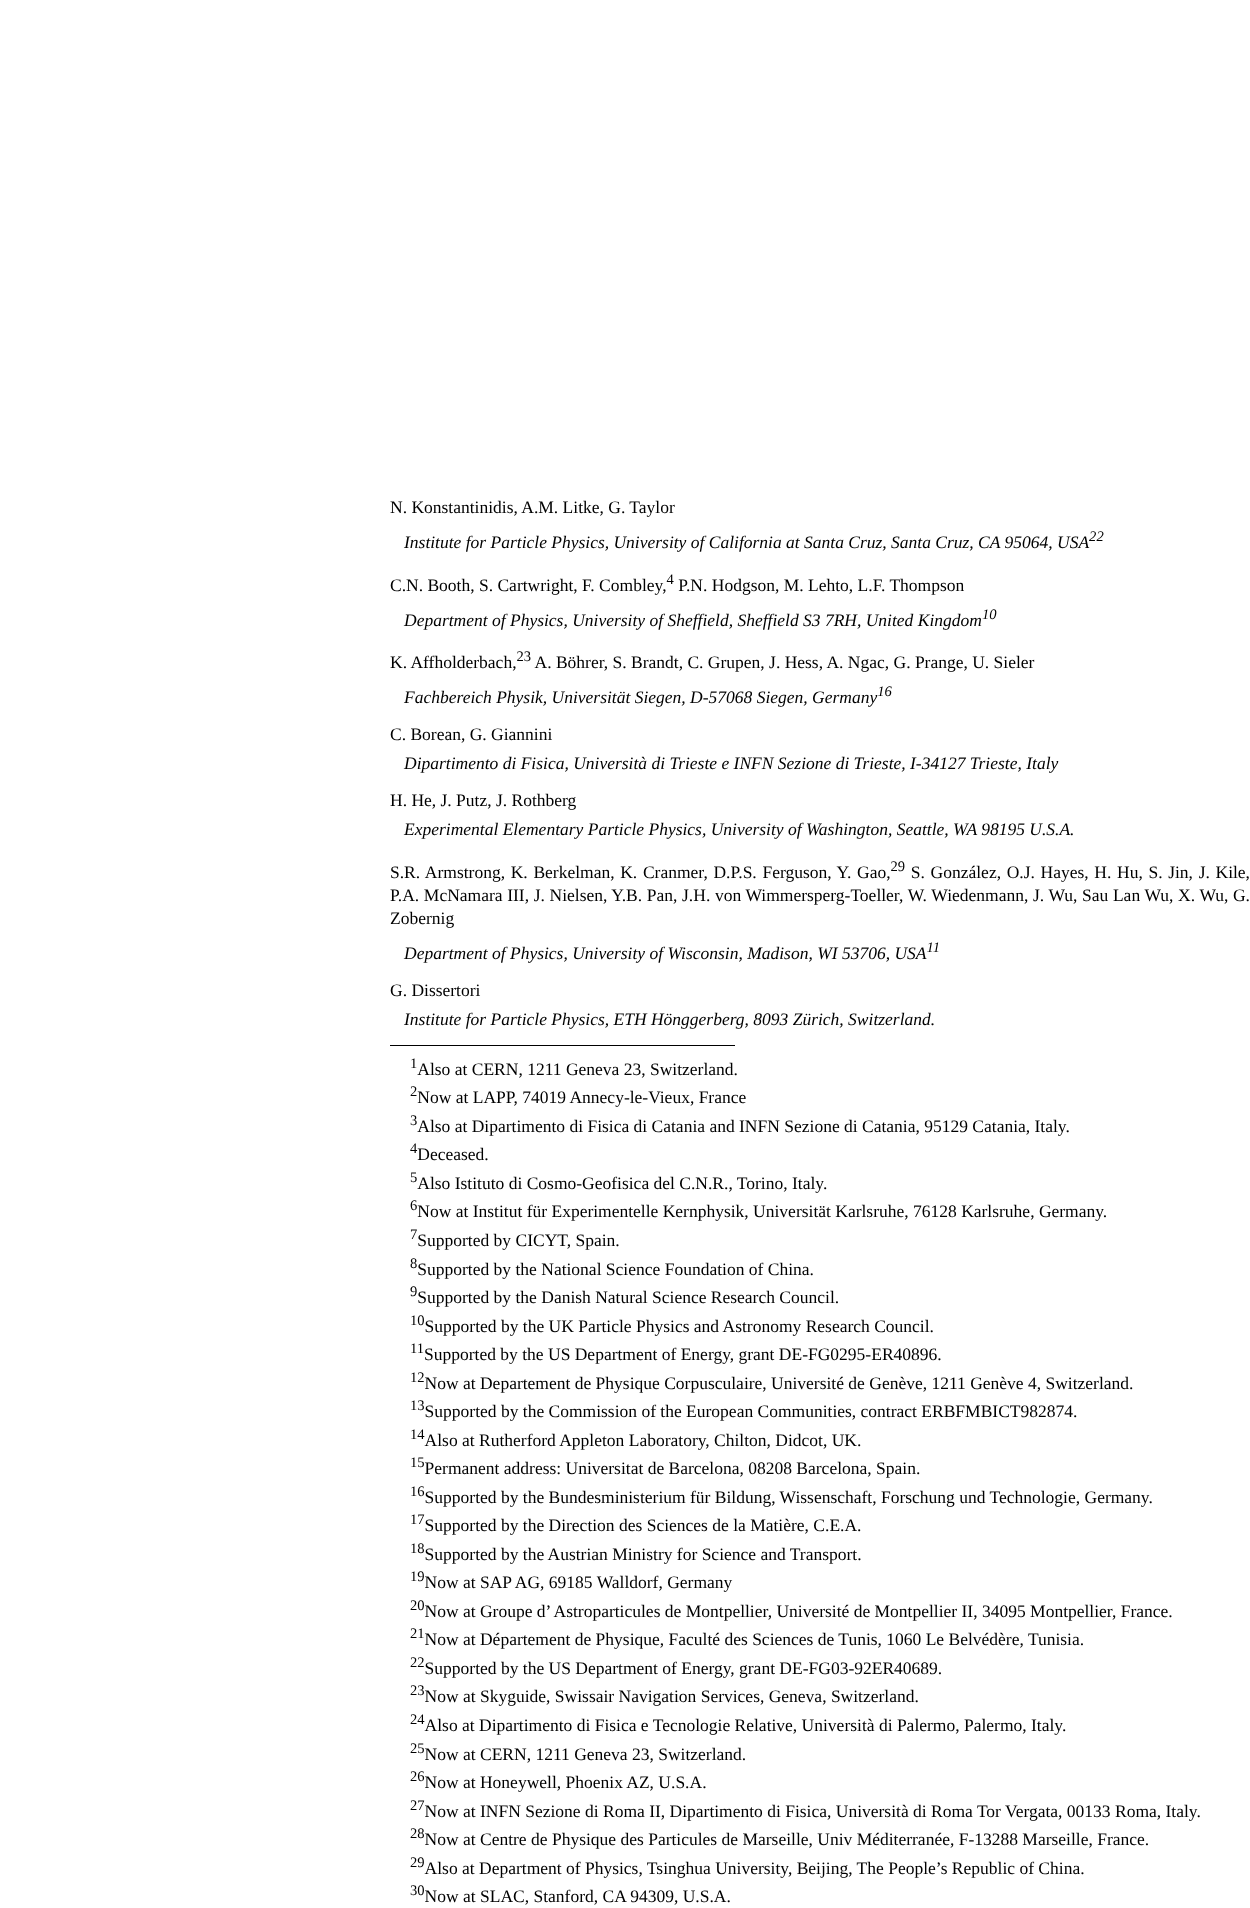N. Konstantinidis, A.M. Litke, G. Taylor
Institute for Particle Physics, University of California at Santa Cruz, Santa Cruz, CA 95064, USA<sup>22</sup>
C.N. Booth, S. Cartwright, F. Combley,<sup>4</sup> P.N. Hodgson, M. Lehto, L.F. Thompson
Department of Physics, University of Sheffield, Sheffield S3 7RH, United Kingdom<sup>10</sup>
K. Affholderbach,<sup>23</sup> A. Böhrer, S. Brandt, C. Grupen, J. Hess, A. Ngac, G. Prange, U. Sieler
Fachbereich Physik, Universität Siegen, D-57068 Siegen, Germany<sup>16</sup>
C. Borean, G. Giannini
Dipartimento di Fisica, Università di Trieste e INFN Sezione di Trieste, I-34127 Trieste, Italy
H. He, J. Putz, J. Rothberg
Experimental Elementary Particle Physics, University of Washington, Seattle, WA 98195 U.S.A.
S.R. Armstrong, K. Berkelman, K. Cranmer, D.P.S. Ferguson, Y. Gao,<sup>29</sup> S. González, O.J. Hayes, H. Hu, S. Jin, J. Kile, P.A. McNamara III, J. Nielsen, Y.B. Pan, J.H. von Wimmersperg-Toeller, W. Wiedenmann, J. Wu, Sau Lan Wu, X. Wu, G. Zobernig
Department of Physics, University of Wisconsin, Madison, WI 53706, USA<sup>11</sup>
G. Dissertori
Institute for Particle Physics, ETH Hönggerberg, 8093 Zürich, Switzerland.
<sup>1</sup> Also at CERN, 1211 Geneva 23, Switzerland.
<sup>2</sup> Now at LAPP, 74019 Annecy-le-Vieux, France
<sup>3</sup> Also at Dipartimento di Fisica di Catania and INFN Sezione di Catania, 95129 Catania, Italy.
<sup>4</sup> Deceased.
<sup>5</sup> Also Istituto di Cosmo-Geofisica del C.N.R., Torino, Italy.
<sup>6</sup> Now at Institut für Experimentelle Kernphysik, Universität Karlsruhe, 76128 Karlsruhe, Germany.
<sup>7</sup> Supported by CICYT, Spain.
<sup>8</sup> Supported by the National Science Foundation of China.
<sup>9</sup> Supported by the Danish Natural Science Research Council.
<sup>10</sup> Supported by the UK Particle Physics and Astronomy Research Council.
<sup>11</sup> Supported by the US Department of Energy, grant DE-FG0295-ER40896.
<sup>12</sup> Now at Departement de Physique Corpusculaire, Université de Genève, 1211 Genève 4, Switzerland.
<sup>13</sup> Supported by the Commission of the European Communities, contract ERBFMBICT982874.
<sup>14</sup> Also at Rutherford Appleton Laboratory, Chilton, Didcot, UK.
<sup>15</sup> Permanent address: Universitat de Barcelona, 08208 Barcelona, Spain.
<sup>16</sup> Supported by the Bundesministerium für Bildung, Wissenschaft, Forschung und Technologie, Germany.
<sup>17</sup> Supported by the Direction des Sciences de la Matière, C.E.A.
<sup>18</sup> Supported by the Austrian Ministry for Science and Transport.
<sup>19</sup> Now at SAP AG, 69185 Walldorf, Germany
<sup>20</sup> Now at Groupe d’ Astroparticules de Montpellier, Université de Montpellier II, 34095 Montpellier, France.
<sup>21</sup> Now at Département de Physique, Faculté des Sciences de Tunis, 1060 Le Belvédère, Tunisia.
<sup>22</sup> Supported by the US Department of Energy, grant DE-FG03-92ER40689.
<sup>23</sup> Now at Skyguide, Swissair Navigation Services, Geneva, Switzerland.
<sup>24</sup> Also at Dipartimento di Fisica e Tecnologie Relative, Università di Palermo, Palermo, Italy.
<sup>25</sup> Now at CERN, 1211 Geneva 23, Switzerland.
<sup>26</sup> Now at Honeywell, Phoenix AZ, U.S.A.
<sup>27</sup> Now at INFN Sezione di Roma II, Dipartimento di Fisica, Università di Roma Tor Vergata, 00133 Roma, Italy.
<sup>28</sup> Now at Centre de Physique des Particules de Marseille, Univ Méditerranée, F-13288 Marseille, France.
<sup>29</sup> Also at Department of Physics, Tsinghua University, Beijing, The People’s Republic of China.
<sup>30</sup> Now at SLAC, Stanford, CA 94309, U.S.A.